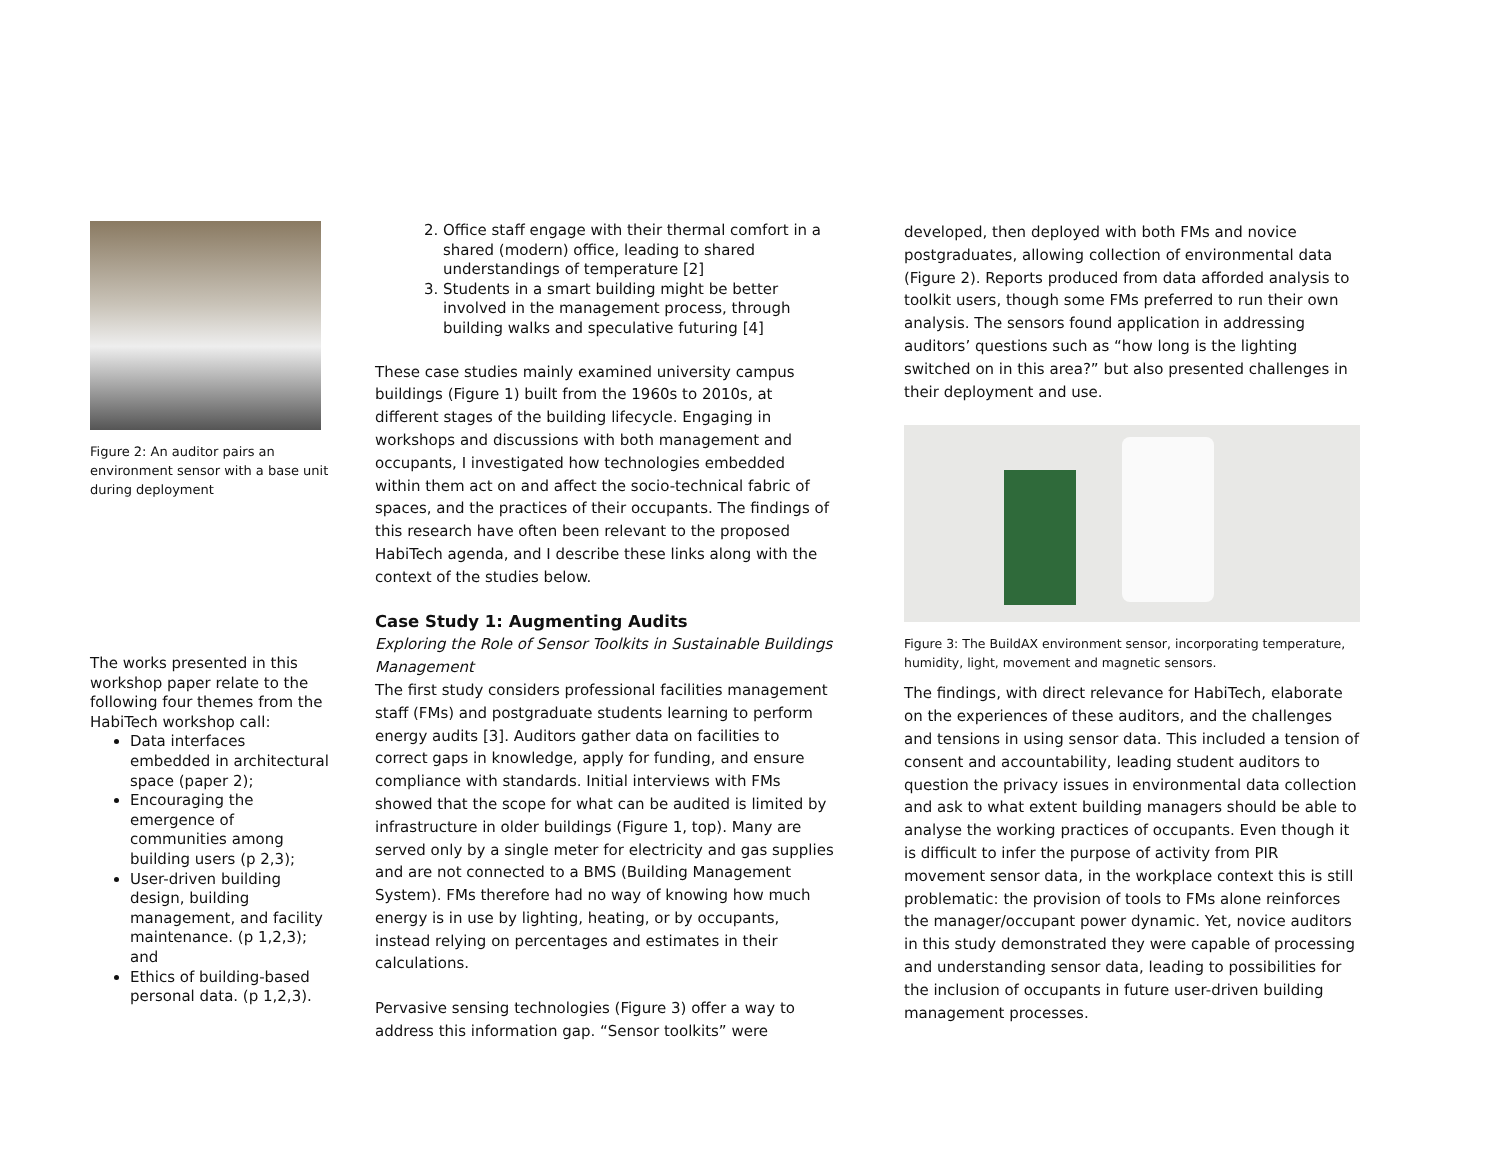Figure 2: An auditor pairs an environment sensor with a base unit during deployment
The works presented in this workshop paper relate to the following four themes from the HabiTech workshop call:
Data interfaces embedded in architectural space (paper 2);
Encouraging the emergence of communities among building users (p 2,3);
User-driven building design, building management, and facility maintenance. (p 1,2,3); and
Ethics of building-based personal data. (p 1,2,3).
2. Office staff engage with their thermal comfort in a shared (modern) office, leading to shared understandings of temperature [2]
3. Students in a smart building might be better involved in the management process, through building walks and speculative futuring [4]
These case studies mainly examined university campus buildings (Figure 1) built from the 1960s to 2010s, at different stages of the building lifecycle. Engaging in workshops and discussions with both management and occupants, I investigated how technologies embedded within them act on and affect the socio-technical fabric of spaces, and the practices of their occupants. The findings of this research have often been relevant to the proposed HabiTech agenda, and I describe these links along with the context of the studies below.
Case Study 1: Augmenting Audits
Exploring the Role of Sensor Toolkits in Sustainable Buildings Management
The first study considers professional facilities management staff (FMs) and postgraduate students learning to perform energy audits [3]. Auditors gather data on facilities to correct gaps in knowledge, apply for funding, and ensure compliance with standards. Initial interviews with FMs showed that the scope for what can be audited is limited by infrastructure in older buildings (Figure 1, top). Many are served only by a single meter for electricity and gas supplies and are not connected to a BMS (Building Management System). FMs therefore had no way of knowing how much energy is in use by lighting, heating, or by occupants, instead relying on percentages and estimates in their calculations.
Pervasive sensing technologies (Figure 3) offer a way to address this information gap. “Sensor toolkits” were
developed, then deployed with both FMs and novice postgraduates, allowing collection of environmental data (Figure 2). Reports produced from data afforded analysis to toolkit users, though some FMs preferred to run their own analysis. The sensors found application in addressing auditors’ questions such as “how long is the lighting switched on in this area?” but also presented challenges in their deployment and use.
Figure 3: The BuildAX environment sensor, incorporating temperature, humidity, light, movement and magnetic sensors.
The findings, with direct relevance for HabiTech, elaborate on the experiences of these auditors, and the challenges and tensions in using sensor data. This included a tension of consent and accountability, leading student auditors to question the privacy issues in environmental data collection and ask to what extent building managers should be able to analyse the working practices of occupants. Even though it is difficult to infer the purpose of activity from PIR movement sensor data, in the workplace context this is still problematic: the provision of tools to FMs alone reinforces the manager/occupant power dynamic. Yet, novice auditors in this study demonstrated they were capable of processing and understanding sensor data, leading to possibilities for the inclusion of occupants in future user-driven building management processes.